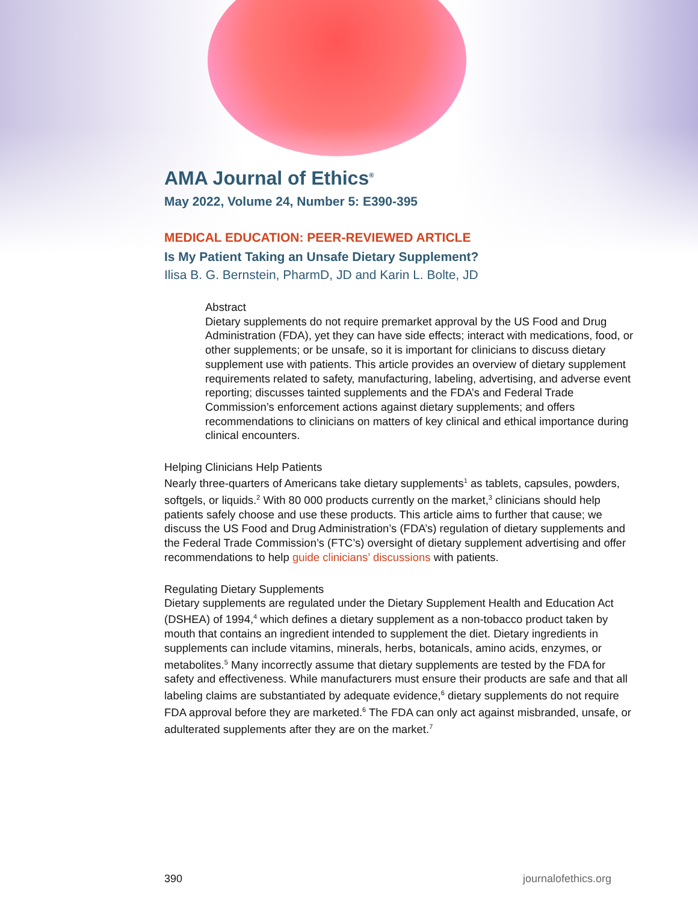AMA Journal of Ethics<sup>®</sup>
May 2022, Volume 24, Number 5: E390-395
MEDICAL EDUCATION: PEER-REVIEWED ARTICLE
Is My Patient Taking an Unsafe Dietary Supplement?
Ilisa B. G. Bernstein, PharmD, JD and Karin L. Bolte, JD
Abstract
Dietary supplements do not require premarket approval by the US Food and Drug Administration (FDA), yet they can have side effects; interact with medications, food, or other supplements; or be unsafe, so it is important for clinicians to discuss dietary supplement use with patients. This article provides an overview of dietary supplement requirements related to safety, manufacturing, labeling, advertising, and adverse event reporting; discusses tainted supplements and the FDA’s and Federal Trade Commission’s enforcement actions against dietary supplements; and offers recommendations to clinicians on matters of key clinical and ethical importance during clinical encounters.
Helping Clinicians Help Patients
Nearly three-quarters of Americans take dietary supplements<sup>1</sup> as tablets, capsules, powders, softgels, or liquids.<sup>2</sup> With 80 000 products currently on the market,<sup>3</sup> clinicians should help patients safely choose and use these products. This article aims to further that cause; we discuss the US Food and Drug Administration’s (FDA’s) regulation of dietary supplements and the Federal Trade Commission’s (FTC’s) oversight of dietary supplement advertising and offer recommendations to help guide clinicians’ discussions with patients.
Regulating Dietary Supplements
Dietary supplements are regulated under the Dietary Supplement Health and Education Act (DSHEA) of 1994,<sup>4</sup> which defines a dietary supplement as a non-tobacco product taken by mouth that contains an ingredient intended to supplement the diet. Dietary ingredients in supplements can include vitamins, minerals, herbs, botanicals, amino acids, enzymes, or metabolites.<sup>5</sup> Many incorrectly assume that dietary supplements are tested by the FDA for safety and effectiveness. While manufacturers must ensure their products are safe and that all labeling claims are substantiated by adequate evidence,<sup>6</sup> dietary supplements do not require FDA approval before they are marketed.<sup>6</sup> The FDA can only act against misbranded, unsafe, or adulterated supplements after they are on the market.<sup>7</sup>
390 journalofethics.org